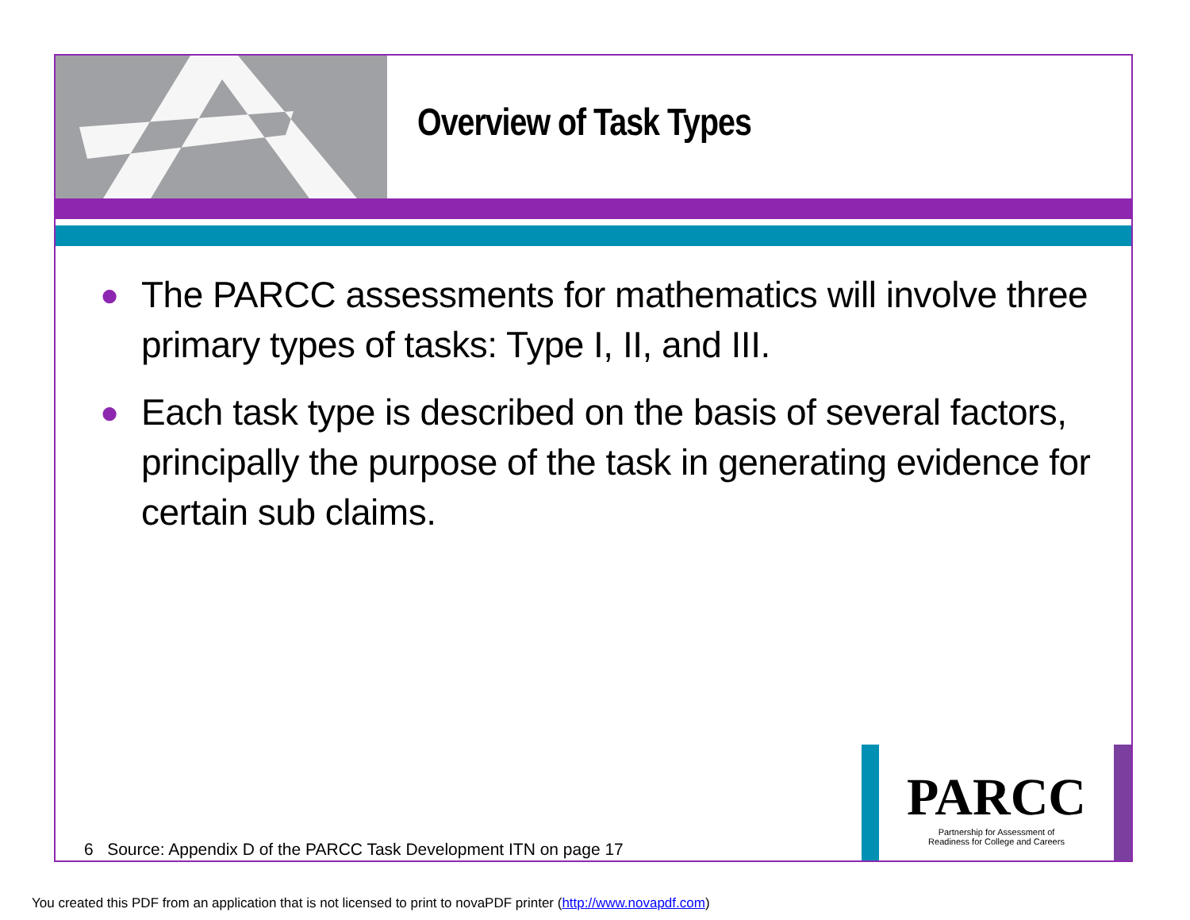Overview of Task Types
● The PARCC assessments for mathematics will involve three primary types of tasks: Type I, II, and III.
● Each task type is described on the basis of several factors, principally the purpose of the task in generating evidence for certain sub claims.
6 Source: Appendix D of the PARCC Task Development ITN on page 17
PARCC
Partnership for Assessment of
Readiness for College and Careers
You created this PDF from an application that is not licensed to print to novaPDF printer (http://www.novapdf.com)